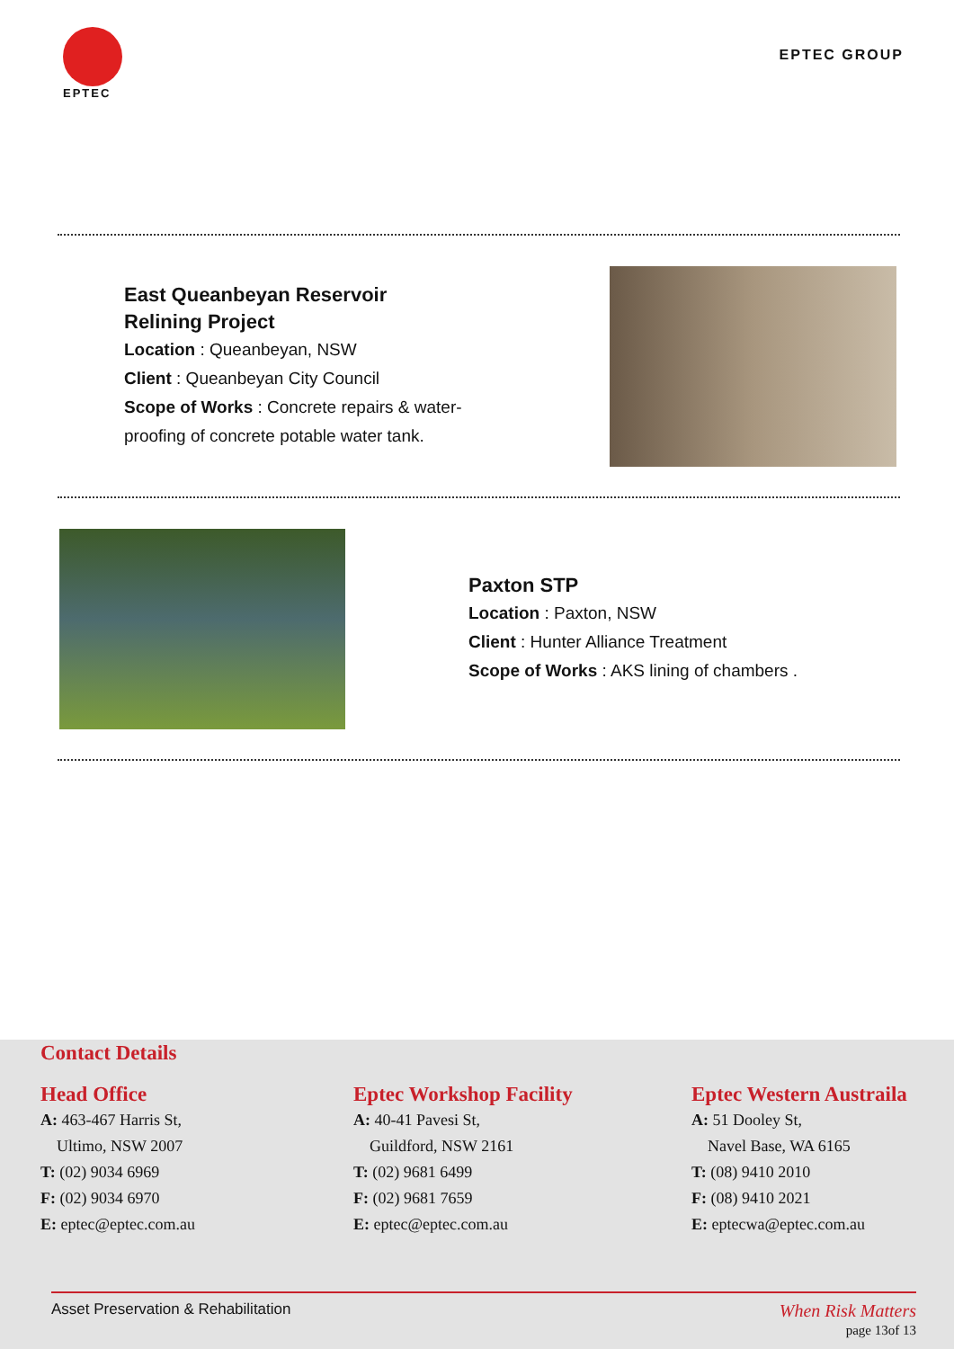EPTEC
EPTEC GROUP
East Queanbeyan Reservoir
Relining Project
Location : Queanbeyan, NSW
Client : Queanbeyan City Council
Scope of Works : Concrete repairs & water-
proofing of concrete potable water tank.
Paxton STP
Location : Paxton, NSW
Client : Hunter Alliance Treatment
Scope of Works : AKS lining of chambers .
Contact Details
Head Office
A: 463-467 Harris St,
Ultimo, NSW 2007
T: (02) 9034 6969
F: (02) 9034 6970
E: eptec@eptec.com.au
Eptec Workshop Facility
A: 40-41 Pavesi St,
Guildford, NSW 2161
T: (02) 9681 6499
F: (02) 9681 7659
E: eptec@eptec.com.au
Eptec Western Austraila
A: 51 Dooley St,
Navel Base, WA 6165
T: (08) 9410 2010
F: (08) 9410 2021
E: eptecwa@eptec.com.au
Asset Preservation & Rehabilitation When Risk Matters
page 13of 13